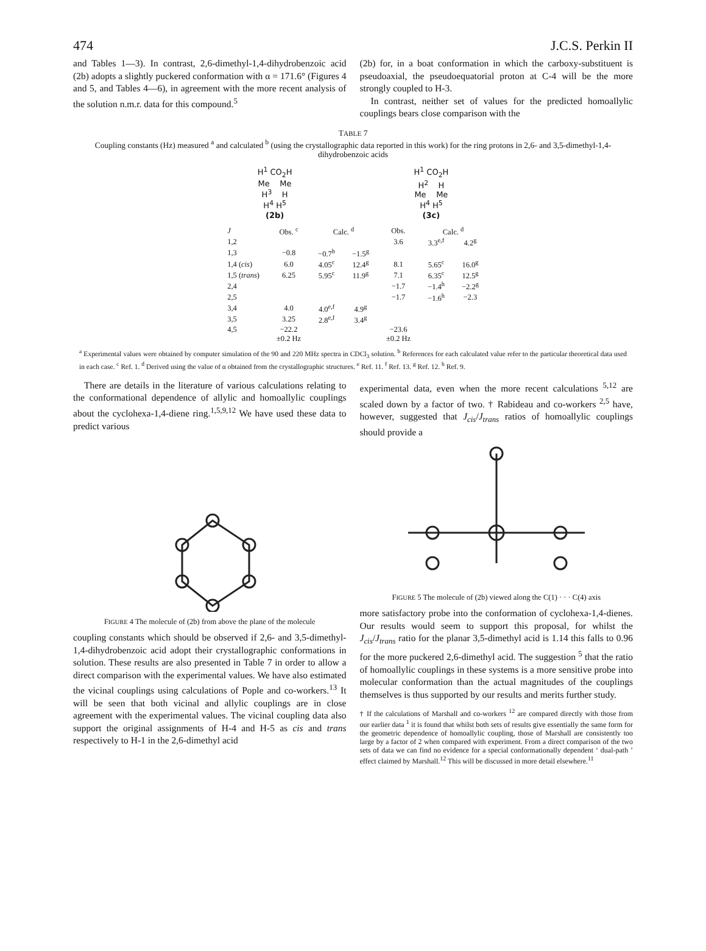474 J.C.S. Perkin II
and Tables 1—3). In contrast, 2,6-dimethyl-1,4-dihydrobenzoic acid (2b) adopts a slightly puckered conformation with α = 171.6° (Figures 4 and 5, and Tables 4—6), in agreement with the more recent analysis of the solution n.m.r. data for this compound.<sup>5</sup>
(2b) for, in a boat conformation in which the carboxy-substituent is pseudoaxial, the pseudoequatorial proton at C-4 will be the more strongly coupled to H-3.
In contrast, neither set of values for the predicted homoallylic couplings bears close comparison with the
TABLE 7
Coupling constants (Hz) measured <sup>a</sup> and calculated <sup>b</sup> (using the crystallographic data reported in this work) for the ring protons in 2,6- and 3,5-dimethyl-1,4-dihydrobenzoic acids
H<sup>1</sup> CO<sub>2</sub>H
Me Me
H<sup>3</sup> H
H<sup>4</sup> H<sup>5</sup>
(2b)
H<sup>1</sup> CO<sub>2</sub>H
H<sup>2</sup> H
Me Me
H<sup>4</sup> H<sup>5</sup>
(3c)
| J | Obs. <sup>c</sup> | Calc. <sup>d</sup> | | Obs. | Calc. <sup>d</sup> | |
| --- | --- | --- | --- | --- | --- | --- |
| 1,2 | | | | 3.6 | 3.3<sup>e,f</sup> | 4.2<sup>g</sup> |
| 1,3 | −0.8 | −0.7<sup>h</sup> | −1.5<sup>g</sup> | | | |
| 1,4 ( cis ) | 6.0 | 4.05<sup>c</sup> | 12.4<sup>g</sup> | 8.1 | 5.65<sup>c</sup> | 16.0<sup>g</sup> |
| 1,5 ( trans ) | 6.25 | 5.95<sup>c</sup> | 11.9<sup>g</sup> | 7.1 | 6.35<sup>c</sup> | 12.5<sup>g</sup> |
| 2,4 | | | | −1.7 | −1.4<sup>h</sup> | −2.2<sup>g</sup> |
| 2,5 | | | | −1.7 | −1.6<sup>h</sup> | −2.3 |
| 3,4 | 4.0 | 4.0<sup>e,f</sup> | 4.9<sup>g</sup> | | | |
| 3,5 | 3.25 | 2.8<sup>e,f</sup> | 3.4<sup>g</sup> | | | |
| 4,5 | −22.2 | | | −23.6 | | |
| | ±0.2 Hz | | | ±0.2 Hz | | |
<sup>a</sup> Experimental values were obtained by computer simulation of the 90 and 220 MHz spectra in CDCl<sub>3</sub> solution. <sup>b</sup> References for each calculated value refer to the particular theoretical data used in each case. <sup>c</sup> Ref. 1. <sup>d</sup> Derived using the value of α obtained from the crystallographic structures. <sup>e</sup> Ref. 11. <sup>f</sup> Ref. 13. <sup>g</sup> Ref. 12. <sup>h</sup> Ref. 9.
There are details in the literature of various calculations relating to the conformational dependence of allylic and homoallylic couplings about the cyclohexa-1,4-diene ring.<sup>1,5,9,12</sup> We have used these data to predict various
FIGURE 4 The molecule of (2b) from above the plane of the molecule
coupling constants which should be observed if 2,6- and 3,5-dimethyl-1,4-dihydrobenzoic acid adopt their crystallographic conformations in solution. These results are also presented in Table 7 in order to allow a direct comparison with the experimental values. We have also estimated the vicinal couplings using calculations of Pople and co-workers.<sup>13</sup> It will be seen that both vicinal and allylic couplings are in close agreement with the experimental values. The vicinal coupling data also support the original assignments of H-4 and H-5 as cis and trans respectively to H-1 in the 2,6-dimethyl acid
experimental data, even when the more recent calculations <sup>5,12</sup> are scaled down by a factor of two. † Rabideau and co-workers <sup>2,5</sup> have, however, suggested that J<sub>cis</sub>/J<sub>trans</sub> ratios of homoallylic couplings should provide a
FIGURE 5 The molecule of (2b) viewed along the C(1) · · · C(4) axis
more satisfactory probe into the conformation of cyclohexa-1,4-dienes. Our results would seem to support this proposal, for whilst the J<sub>cis</sub>/J<sub>trans</sub> ratio for the planar 3,5-dimethyl acid is 1.14 this falls to 0.96 for the more puckered 2,6-dimethyl acid. The suggestion <sup>5</sup> that the ratio of homoallylic couplings in these systems is a more sensitive probe into molecular conformation than the actual magnitudes of the couplings themselves is thus supported by our results and merits further study.
† If the calculations of Marshall and co-workers <sup>12</sup> are compared directly with those from our earlier data <sup>1</sup> it is found that whilst both sets of results give essentially the same form for the geometric dependence of homoallylic coupling, those of Marshall are consistently too large by a factor of 2 when compared with experiment. From a direct comparison of the two sets of data we can find no evidence for a special conformationally dependent ‘ dual-path ’ effect claimed by Marshall.<sup>12</sup> This will be discussed in more detail elsewhere.<sup>11</sup>